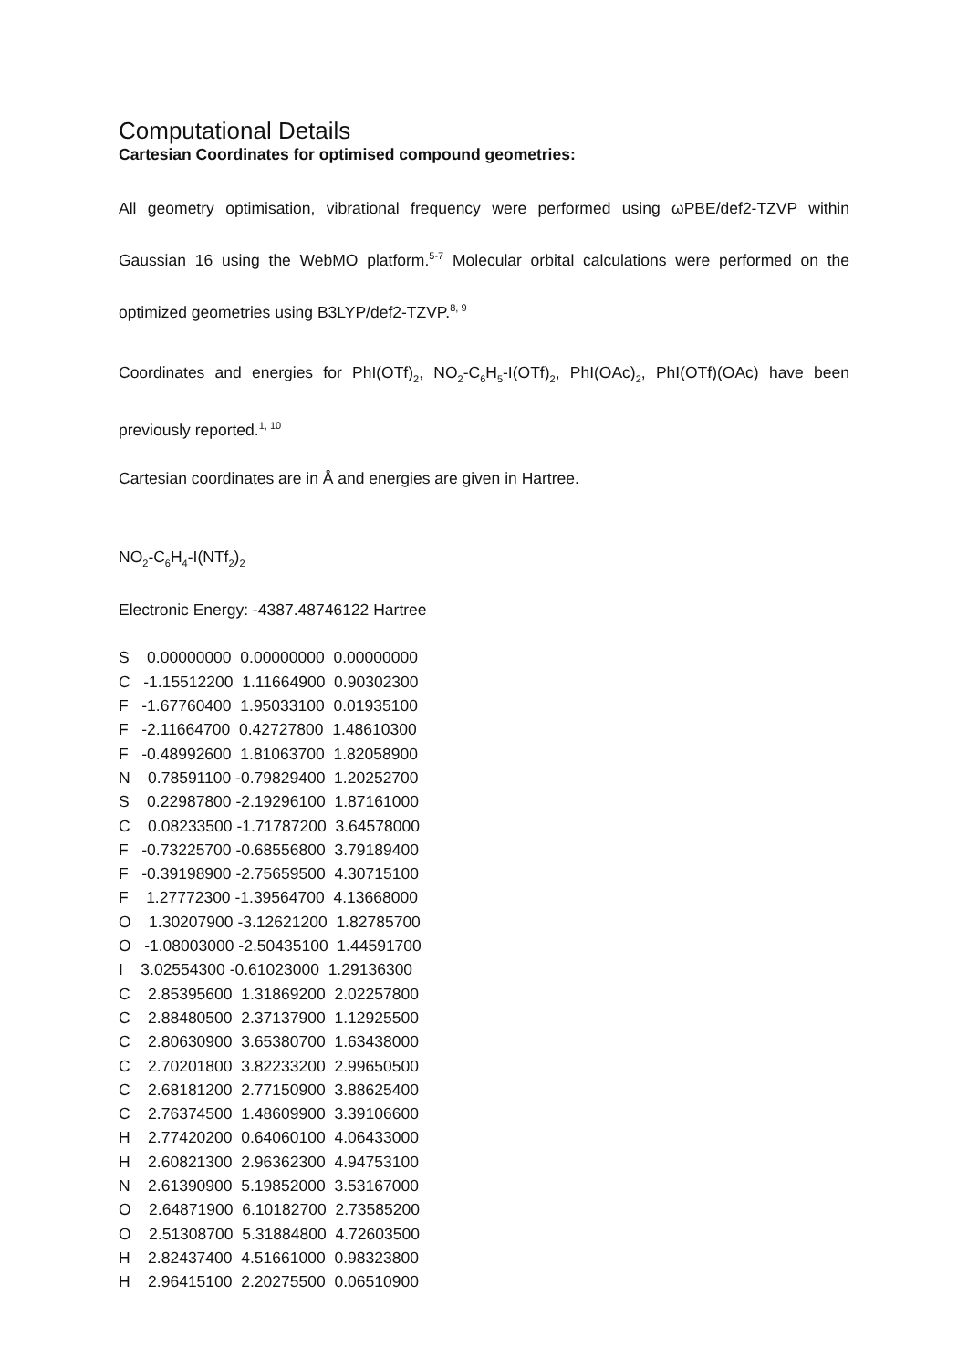Computational Details
Cartesian Coordinates for optimised compound geometries:
All geometry optimisation, vibrational frequency were performed using ωPBE/def2-TZVP within Gaussian 16 using the WebMO platform.<sup>5-7</sup> Molecular orbital calculations were performed on the optimized geometries using B3LYP/def2-TZVP.<sup>8, 9</sup>
Coordinates and energies for PhI(OTf)<sub>2</sub>, NO<sub>2</sub>-C<sub>6</sub>H<sub>5</sub>-I(OTf)<sub>2</sub>, PhI(OAc)<sub>2</sub>, PhI(OTf)(OAc) have been previously reported.<sup>1, 10</sup>
Cartesian coordinates are in Å and energies are given in Hartree.
NO<sub>2</sub>-C<sub>6</sub>H<sub>4</sub>-I(NTf<sub>2</sub>)<sub>2</sub>
Electronic Energy: -4387.48746122 Hartree
S    0.00000000  0.00000000  0.00000000
C   -1.15512200  1.11664900  0.90302300
F   -1.67760400  1.95033100  0.01935100
F   -2.11664700  0.42727800  1.48610300
F   -0.48992600  1.81063700  1.82058900
N    0.78591100 -0.79829400  1.20252700
S    0.22987800 -2.19296100  1.87161000
C    0.08233500 -1.71787200  3.64578000
F   -0.73225700 -0.68556800  3.79189400
F   -0.39198900 -2.75659500  4.30715100
F    1.27772300 -1.39564700  4.13668000
O    1.30207900 -3.12621200  1.82785700
O   -1.08003000 -2.50435100  1.44591700
I    3.02554300 -0.61023000  1.29136300
C    2.85395600  1.31869200  2.02257800
C    2.88480500  2.37137900  1.12925500
C    2.80630900  3.65380700  1.63438000
C    2.70201800  3.82233200  2.99650500
C    2.68181200  2.77150900  3.88625400
C    2.76374500  1.48609900  3.39106600
H    2.77420200  0.64060100  4.06433000
H    2.60821300  2.96362300  4.94753100
N    2.61390900  5.19852000  3.53167000
O    2.64871900  6.10182700  2.73585200
O    2.51308700  5.31884800  4.72603500
H    2.82437400  4.51661000  0.98323800
H    2.96415100  2.20275500  0.06510900